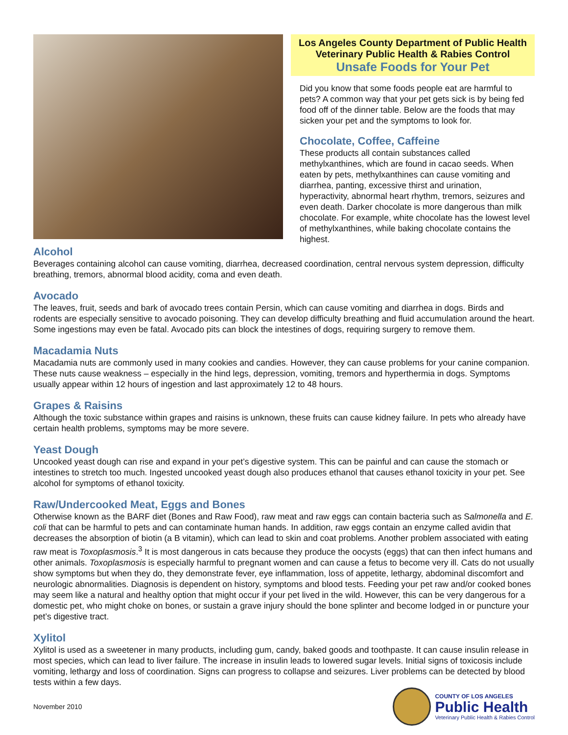Los Angeles County Department of Public Health
Veterinary Public Health & Rabies Control
Unsafe Foods for Your Pet
Did you know that some foods people eat are harmful to pets? A common way that your pet gets sick is by being fed food off of the dinner table. Below are the foods that may sicken your pet and the symptoms to look for.
Chocolate, Coffee, Caffeine
These products all contain substances called methylxanthines, which are found in cacao seeds. When eaten by pets, methylxanthines can cause vomiting and diarrhea, panting, excessive thirst and urination, hyperactivity, abnormal heart rhythm, tremors, seizures and even death. Darker chocolate is more dangerous than milk chocolate. For example, white chocolate has the lowest level of methylxanthines, while baking chocolate contains the highest.
Alcohol
Beverages containing alcohol can cause vomiting, diarrhea, decreased coordination, central nervous system depression, difficulty breathing, tremors, abnormal blood acidity, coma and even death.
Avocado
The leaves, fruit, seeds and bark of avocado trees contain Persin, which can cause vomiting and diarrhea in dogs. Birds and rodents are especially sensitive to avocado poisoning. They can develop difficulty breathing and fluid accumulation around the heart. Some ingestions may even be fatal. Avocado pits can block the intestines of dogs, requiring surgery to remove them.
Macadamia Nuts
Macadamia nuts are commonly used in many cookies and candies. However, they can cause problems for your canine companion. These nuts cause weakness – especially in the hind legs, depression, vomiting, tremors and hyperthermia in dogs. Symptoms usually appear within 12 hours of ingestion and last approximately 12 to 48 hours.
Grapes & Raisins
Although the toxic substance within grapes and raisins is unknown, these fruits can cause kidney failure. In pets who already have certain health problems, symptoms may be more severe.
Yeast Dough
Uncooked yeast dough can rise and expand in your pet’s digestive system. This can be painful and can cause the stomach or intestines to stretch too much. Ingested uncooked yeast dough also produces ethanol that causes ethanol toxicity in your pet. See alcohol for symptoms of ethanol toxicity.
Raw/Undercooked Meat, Eggs and Bones
Otherwise known as the BARF diet (Bones and Raw Food), raw meat and raw eggs can contain bacteria such as Salmonella and E. coli that can be harmful to pets and can contaminate human hands. In addition, raw eggs contain an enzyme called avidin that decreases the absorption of biotin (a B vitamin), which can lead to skin and coat problems. Another problem associated with eating raw meat is Toxoplasmosis.<sup>3</sup> It is most dangerous in cats because they produce the oocysts (eggs) that can then infect humans and other animals. Toxoplasmosis is especially harmful to pregnant women and can cause a fetus to become very ill. Cats do not usually show symptoms but when they do, they demonstrate fever, eye inflammation, loss of appetite, lethargy, abdominal discomfort and neurologic abnormalities. Diagnosis is dependent on history, symptoms and blood tests. Feeding your pet raw and/or cooked bones may seem like a natural and healthy option that might occur if your pet lived in the wild. However, this can be very dangerous for a domestic pet, who might choke on bones, or sustain a grave injury should the bone splinter and become lodged in or puncture your pet’s digestive tract.
Xylitol
Xylitol is used as a sweetener in many products, including gum, candy, baked goods and toothpaste. It can cause insulin release in most species, which can lead to liver failure. The increase in insulin leads to lowered sugar levels. Initial signs of toxicosis include vomiting, lethargy and loss of coordination. Signs can progress to collapse and seizures. Liver problems can be detected by blood tests within a few days.
November 2010
COUNTY OF LOS ANGELES
Public Health
Veterinary Public Health & Rabies Control